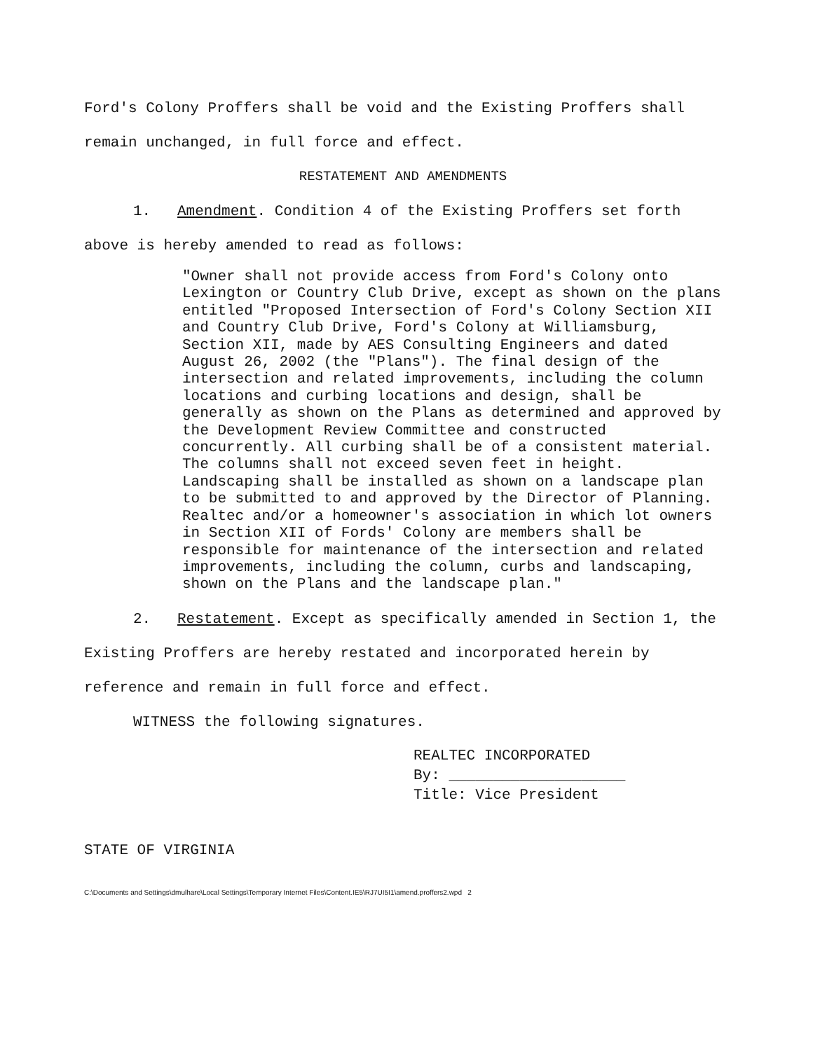Ford's Colony Proffers shall be void and the Existing Proffers shall remain unchanged, in full force and effect.
RESTATEMENT AND AMENDMENTS
1. Amendment. Condition 4 of the Existing Proffers set forth above is hereby amended to read as follows:
"Owner shall not provide access from Ford's Colony onto Lexington or Country Club Drive, except as shown on the plans entitled "Proposed Intersection of Ford's Colony Section XII and Country Club Drive, Ford's Colony at Williamsburg, Section XII, made by AES Consulting Engineers and dated August 26, 2002 (the "Plans"). The final design of the intersection and related improvements, including the column locations and curbing locations and design, shall be generally as shown on the Plans as determined and approved by the Development Review Committee and constructed concurrently. All curbing shall be of a consistent material. The columns shall not exceed seven feet in height. Landscaping shall be installed as shown on a landscape plan to be submitted to and approved by the Director of Planning. Realtec and/or a homeowner's association in which lot owners in Section XII of Fords' Colony are members shall be responsible for maintenance of the intersection and related improvements, including the column, curbs and landscaping, shown on the Plans and the landscape plan."
2. Restatement. Except as specifically amended in Section 1, the Existing Proffers are hereby restated and incorporated herein by reference and remain in full force and effect.
WITNESS the following signatures.
REALTEC INCORPORATED
By: ____________________
Title: Vice President
STATE OF VIRGINIA
C:\Documents and Settings\dmulhare\Local Settings\Temporary Internet Files\Content.IE5\RJ7UI5I1\amend.proffers2.wpd 2